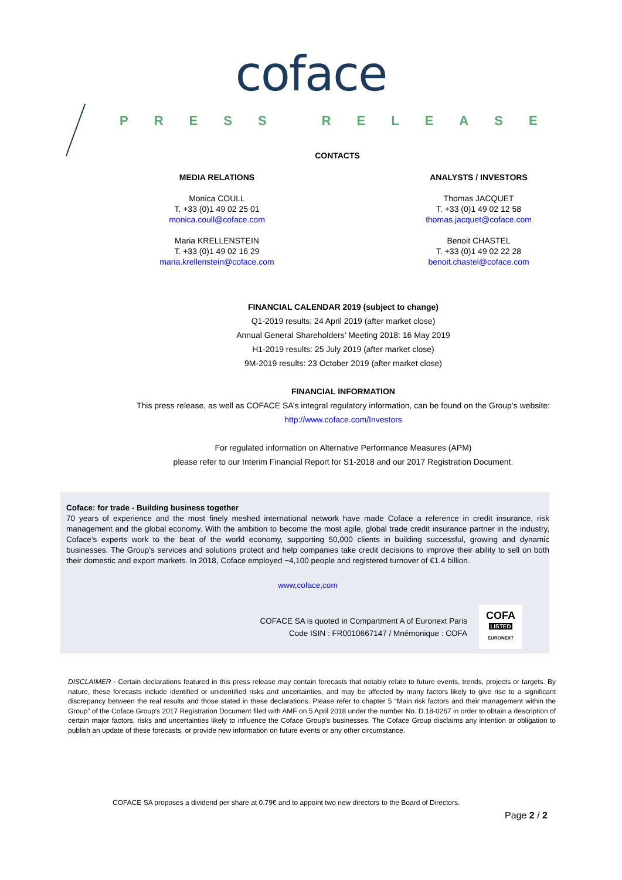coface
PRESS RELEASE
CONTACTS
MEDIA RELATIONS
Monica COULL
T. +33 (0)1 49 02 25 01
monica.coull@coface.com
Maria KRELLENSTEIN
T. +33 (0)1 49 02 16 29
maria.krellenstein@coface.com
ANALYSTS / INVESTORS
Thomas JACQUET
T. +33 (0)1 49 02 12 58
thomas.jacquet@coface.com
Benoit CHASTEL
T. +33 (0)1 49 02 22 28
benoit.chastel@coface.com
FINANCIAL CALENDAR 2019 (subject to change)
Q1-2019 results: 24 April 2019 (after market close)
Annual General Shareholders’ Meeting 2018: 16 May 2019
H1-2019 results: 25 July 2019 (after market close)
9M-2019 results: 23 October 2019 (after market close)
FINANCIAL INFORMATION
This press release, as well as COFACE SA’s integral regulatory information, can be found on the Group’s website:
http://www.coface.com/Investors
For regulated information on Alternative Performance Measures (APM)
please refer to our Interim Financial Report for S1-2018 and our 2017 Registration Document.
Coface: for trade - Building business together
70 years of experience and the most finely meshed international network have made Coface a reference in credit insurance, risk management and the global economy. With the ambition to become the most agile, global trade credit insurance partner in the industry, Coface’s experts work to the beat of the world economy, supporting 50,000 clients in building successful, growing and dynamic businesses. The Group’s services and solutions protect and help companies take credit decisions to improve their ability to sell on both their domestic and export markets. In 2018, Coface employed ~4,100 people and registered turnover of €1.4 billion.
www,coface,com
COFACE SA is quoted in Compartment A of Euronext Paris
Code ISIN : FR0010667147 / Mnémonique : COFA
COFA
LISTED
EURONEXT
DISCLAIMER - Certain declarations featured in this press release may contain forecasts that notably relate to future events, trends, projects or targets. By nature, these forecasts include identified or unidentified risks and uncertainties, and may be affected by many factors likely to give rise to a significant discrepancy between the real results and those stated in these declarations. Please refer to chapter 5 “Main risk factors and their management within the Group” of the Coface Group's 2017 Registration Document filed with AMF on 5 April 2018 under the number No. D.18-0267 in order to obtain a description of certain major factors, risks and uncertainties likely to influence the Coface Group's businesses. The Coface Group disclaims any intention or obligation to publish an update of these forecasts, or provide new information on future events or any other circumstance.
COFACE SA proposes a dividend per share at 0.79€ and to appoint two new directors to the Board of Directors.
Page 2 / 2